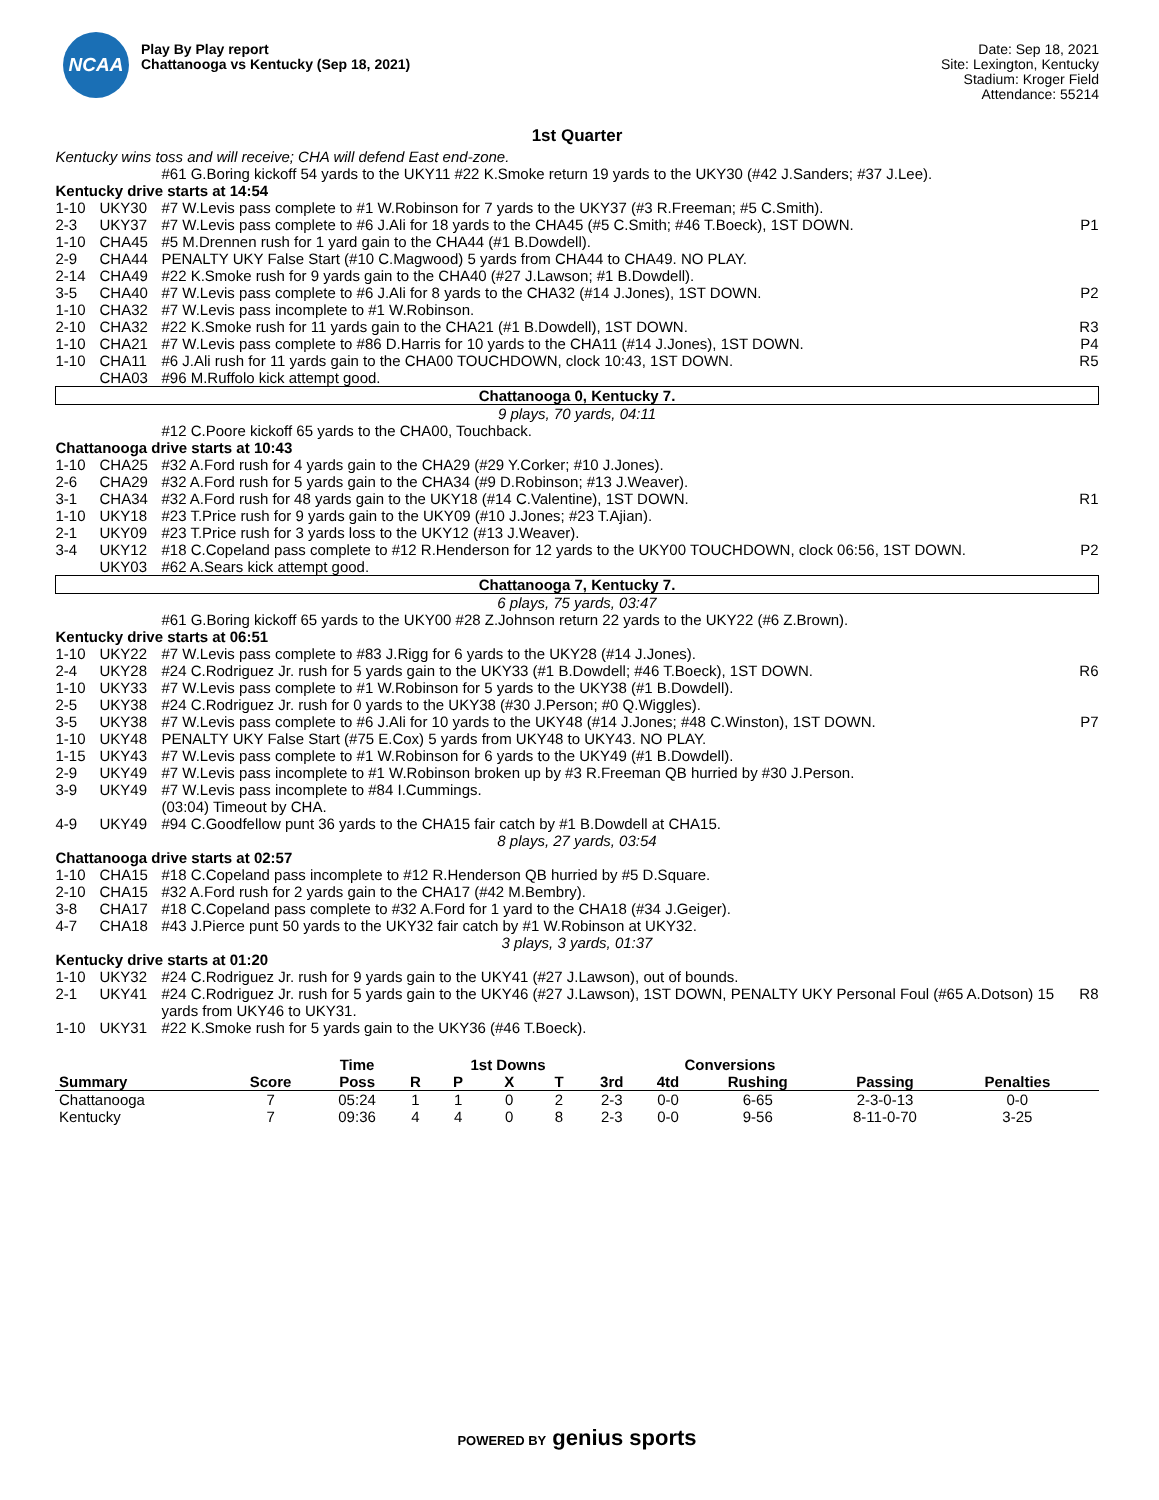NCAA
Play By Play report
Chattanooga vs Kentucky (Sep 18, 2021)
Date: Sep 18, 2021
Site: Lexington, Kentucky
Stadium: Kroger Field
Attendance: 55214
1st Quarter
| Kentucky wins toss and will receive; CHA will defend East end-zone. | | | |
| | | #61 G.Boring kickoff 54 yards to the UKY11 #22 K.Smoke return 19 yards to the UKY30 (#42 J.Sanders; #37 J.Lee). | |
| Kentucky drive starts at 14:54 | | | |
| 1-10 | UKY30 | #7 W.Levis pass complete to #1 W.Robinson for 7 yards to the UKY37 (#3 R.Freeman; #5 C.Smith). | |
| 2-3 | UKY37 | #7 W.Levis pass complete to #6 J.Ali for 18 yards to the CHA45 (#5 C.Smith; #46 T.Boeck), 1ST DOWN. | P1 |
| 1-10 | CHA45 | #5 M.Drennen rush for 1 yard gain to the CHA44 (#1 B.Dowdell). | |
| 2-9 | CHA44 | PENALTY UKY False Start (#10 C.Magwood) 5 yards from CHA44 to CHA49. NO PLAY. | |
| 2-14 | CHA49 | #22 K.Smoke rush for 9 yards gain to the CHA40 (#27 J.Lawson; #1 B.Dowdell). | |
| 3-5 | CHA40 | #7 W.Levis pass complete to #6 J.Ali for 8 yards to the CHA32 (#14 J.Jones), 1ST DOWN. | P2 |
| 1-10 | CHA32 | #7 W.Levis pass incomplete to #1 W.Robinson. | |
| 2-10 | CHA32 | #22 K.Smoke rush for 11 yards gain to the CHA21 (#1 B.Dowdell), 1ST DOWN. | R3 |
| 1-10 | CHA21 | #7 W.Levis pass complete to #86 D.Harris for 10 yards to the CHA11 (#14 J.Jones), 1ST DOWN. | P4 |
| 1-10 | CHA11 | #6 J.Ali rush for 11 yards gain to the CHA00 TOUCHDOWN, clock 10:43, 1ST DOWN. | R5 |
| | CHA03 | #96 M.Ruffolo kick attempt good. | |
| Chattanooga 0, Kentucky 7. | | | |
| 9 plays, 70 yards, 04:11 | | | |
| | | #12 C.Poore kickoff 65 yards to the CHA00, Touchback. | |
| Chattanooga drive starts at 10:43 | | | |
| 1-10 | CHA25 | #32 A.Ford rush for 4 yards gain to the CHA29 (#29 Y.Corker; #10 J.Jones). | |
| 2-6 | CHA29 | #32 A.Ford rush for 5 yards gain to the CHA34 (#9 D.Robinson; #13 J.Weaver). | |
| 3-1 | CHA34 | #32 A.Ford rush for 48 yards gain to the UKY18 (#14 C.Valentine), 1ST DOWN. | R1 |
| 1-10 | UKY18 | #23 T.Price rush for 9 yards gain to the UKY09 (#10 J.Jones; #23 T.Ajian). | |
| 2-1 | UKY09 | #23 T.Price rush for 3 yards loss to the UKY12 (#13 J.Weaver). | |
| 3-4 | UKY12 | #18 C.Copeland pass complete to #12 R.Henderson for 12 yards to the UKY00 TOUCHDOWN, clock 06:56, 1ST DOWN. | P2 |
| | UKY03 | #62 A.Sears kick attempt good. | |
| Chattanooga 7, Kentucky 7. | | | |
| 6 plays, 75 yards, 03:47 | | | |
| | | #61 G.Boring kickoff 65 yards to the UKY00 #28 Z.Johnson return 22 yards to the UKY22 (#6 Z.Brown). | |
| Kentucky drive starts at 06:51 | | | |
| 1-10 | UKY22 | #7 W.Levis pass complete to #83 J.Rigg for 6 yards to the UKY28 (#14 J.Jones). | |
| 2-4 | UKY28 | #24 C.Rodriguez Jr. rush for 5 yards gain to the UKY33 (#1 B.Dowdell; #46 T.Boeck), 1ST DOWN. | R6 |
| 1-10 | UKY33 | #7 W.Levis pass complete to #1 W.Robinson for 5 yards to the UKY38 (#1 B.Dowdell). | |
| 2-5 | UKY38 | #24 C.Rodriguez Jr. rush for 0 yards to the UKY38 (#30 J.Person; #0 Q.Wiggles). | |
| 3-5 | UKY38 | #7 W.Levis pass complete to #6 J.Ali for 10 yards to the UKY48 (#14 J.Jones; #48 C.Winston), 1ST DOWN. | P7 |
| 1-10 | UKY48 | PENALTY UKY False Start (#75 E.Cox) 5 yards from UKY48 to UKY43. NO PLAY. | |
| 1-15 | UKY43 | #7 W.Levis pass complete to #1 W.Robinson for 6 yards to the UKY49 (#1 B.Dowdell). | |
| 2-9 | UKY49 | #7 W.Levis pass incomplete to #1 W.Robinson broken up by #3 R.Freeman QB hurried by #30 J.Person. | |
| 3-9 | UKY49 | #7 W.Levis pass incomplete to #84 I.Cummings. | |
| | | (03:04) Timeout by CHA. | |
| 4-9 | UKY49 | #94 C.Goodfellow punt 36 yards to the CHA15 fair catch by #1 B.Dowdell at CHA15. | |
| 8 plays, 27 yards, 03:54 | | | |
| Chattanooga drive starts at 02:57 | | | |
| 1-10 | CHA15 | #18 C.Copeland pass incomplete to #12 R.Henderson QB hurried by #5 D.Square. | |
| 2-10 | CHA15 | #32 A.Ford rush for 2 yards gain to the CHA17 (#42 M.Bembry). | |
| 3-8 | CHA17 | #18 C.Copeland pass complete to #32 A.Ford for 1 yard to the CHA18 (#34 J.Geiger). | |
| 4-7 | CHA18 | #43 J.Pierce punt 50 yards to the UKY32 fair catch by #1 W.Robinson at UKY32. | |
| 3 plays, 3 yards, 01:37 | | | |
| Kentucky drive starts at 01:20 | | | |
| 1-10 | UKY32 | #24 C.Rodriguez Jr. rush for 9 yards gain to the UKY41 (#27 J.Lawson), out of bounds. | |
| 2-1 | UKY41 | #24 C.Rodriguez Jr. rush for 5 yards gain to the UKY46 (#27 J.Lawson), 1ST DOWN, PENALTY UKY Personal Foul (#65 A.Dotson) 15 yards from UKY46 to UKY31. | R8 |
| 1-10 | UKY31 | #22 K.Smoke rush for 5 yards gain to the UKY36 (#46 T.Boeck). | |
| | | Time | | 1st Downs | | | | Conversions | | | | |
| --- | --- | --- | --- | --- | --- | --- | --- | --- | --- | --- | --- | --- |
| Summary | Score | Poss | R | P | X | T | 3rd | 4td | Rushing | Passing | Penalties | |
| Chattanooga | 7 | 05:24 | 1 | 1 | 0 | 2 | 2-3 | 0-0 | 6-65 | 2-3-0-13 | 0-0 | |
| Kentucky | 7 | 09:36 | 4 | 4 | 0 | 8 | 2-3 | 0-0 | 9-56 | 8-11-0-70 | 3-25 | |
POWERED BY genius sports